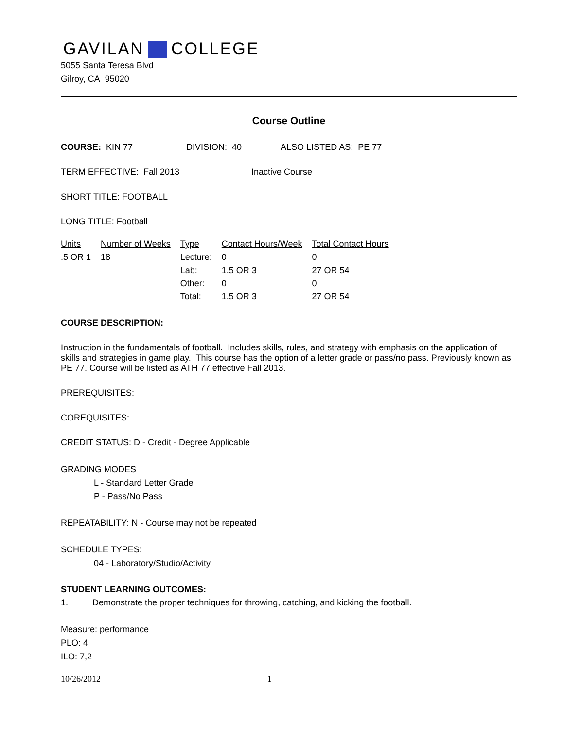GAVILAN COLLEGE
5055 Santa Teresa Blvd
Gilroy, CA 95020
Course Outline
COURSE: KIN 77 DIVISION: 40 ALSO LISTED AS: PE 77
TERM EFFECTIVE: Fall 2013 Inactive Course
SHORT TITLE: FOOTBALL
LONG TITLE: Football
| Units | Number of Weeks | Type | Contact Hours/Week | Total Contact Hours |
| --- | --- | --- | --- | --- |
| .5 OR 1 | 18 | Lecture: | 0 | 0 |
| | | Lab: | 1.5 OR 3 | 27 OR 54 |
| | | Other: | 0 | 0 |
| | | Total: | 1.5 OR 3 | 27 OR 54 |
COURSE DESCRIPTION:
Instruction in the fundamentals of football. Includes skills, rules, and strategy with emphasis on the application of skills and strategies in game play. This course has the option of a letter grade or pass/no pass. Previously known as PE 77. Course will be listed as ATH 77 effective Fall 2013.
PREREQUISITES:
COREQUISITES:
CREDIT STATUS: D - Credit - Degree Applicable
GRADING MODES
L - Standard Letter Grade
P - Pass/No Pass
REPEATABILITY: N - Course may not be repeated
SCHEDULE TYPES:
04 - Laboratory/Studio/Activity
STUDENT LEARNING OUTCOMES:
1. Demonstrate the proper techniques for throwing, catching, and kicking the football.
Measure: performance
PLO: 4
ILO: 7,2
10/26/2012 1